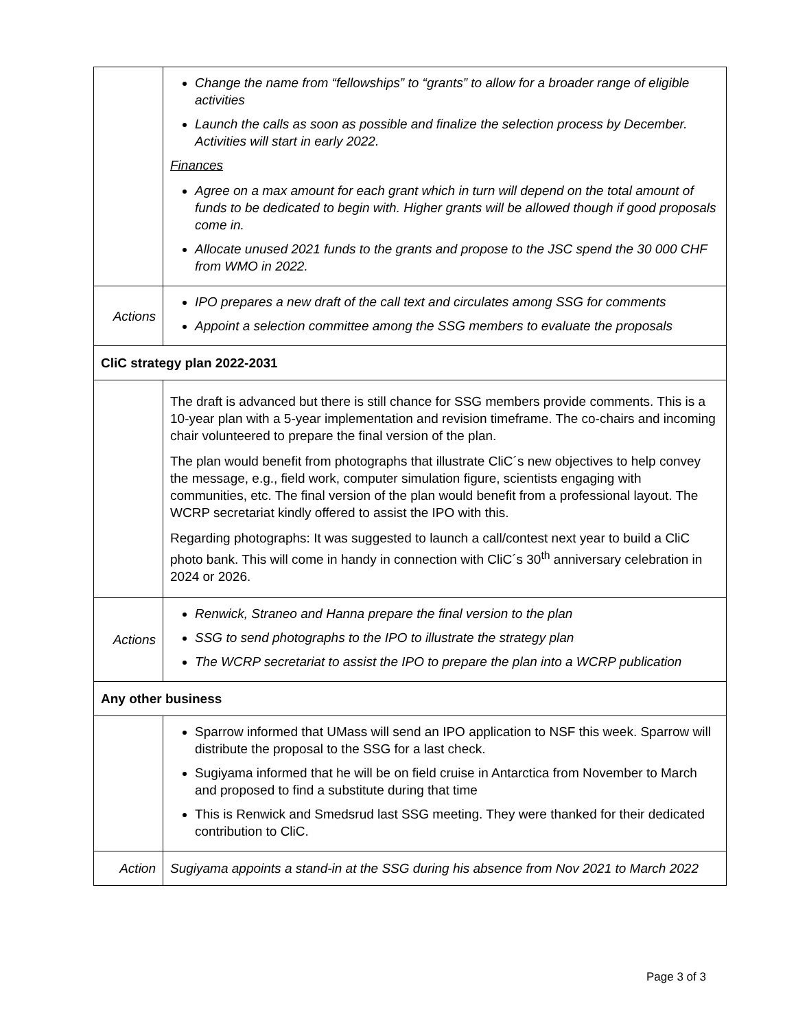| | Change the name from “fellowships” to “grants” to allow for a broader range of eligible activities Launch the calls as soon as possible and finalize the selection process by December. Activities will start in early 2022. Finances Agree on a max amount for each grant which in turn will depend on the total amount of funds to be dedicated to begin with. Higher grants will be allowed though if good proposals come in. Allocate unused 2021 funds to the grants and propose to the JSC spend the 30 000 CHF from WMO in 2022. |
| Actions | IPO prepares a new draft of the call text and circulates among SSG for comments Appoint a selection committee among the SSG members to evaluate the proposals |
| CliC strategy plan 2022-2031 | |
| | The draft is advanced but there is still chance for SSG members provide comments. This is a 10-year plan with a 5-year implementation and revision timeframe. The co-chairs and incoming chair volunteered to prepare the final version of the plan. The plan would benefit from photographs that illustrate CliC´s new objectives to help convey the message, e.g., field work, computer simulation figure, scientists engaging with communities, etc. The final version of the plan would benefit from a professional layout. The WCRP secretariat kindly offered to assist the IPO with this. Regarding photographs: It was suggested to launch a call/contest next year to build a CliC photo bank. This will come in handy in connection with CliC´s 30<sup>th</sup> anniversary celebration in 2024 or 2026. |
| Actions | Renwick, Straneo and Hanna prepare the final version to the plan SSG to send photographs to the IPO to illustrate the strategy plan The WCRP secretariat to assist the IPO to prepare the plan into a WCRP publication |
| Any other business | |
| | Sparrow informed that UMass will send an IPO application to NSF this week. Sparrow will distribute the proposal to the SSG for a last check. Sugiyama informed that he will be on field cruise in Antarctica from November to March and proposed to find a substitute during that time This is Renwick and Smedsrud last SSG meeting. They were thanked for their dedicated contribution to CliC. |
| Action | Sugiyama appoints a stand-in at the SSG during his absence from Nov 2021 to March 2022 |
Page 3 of 3